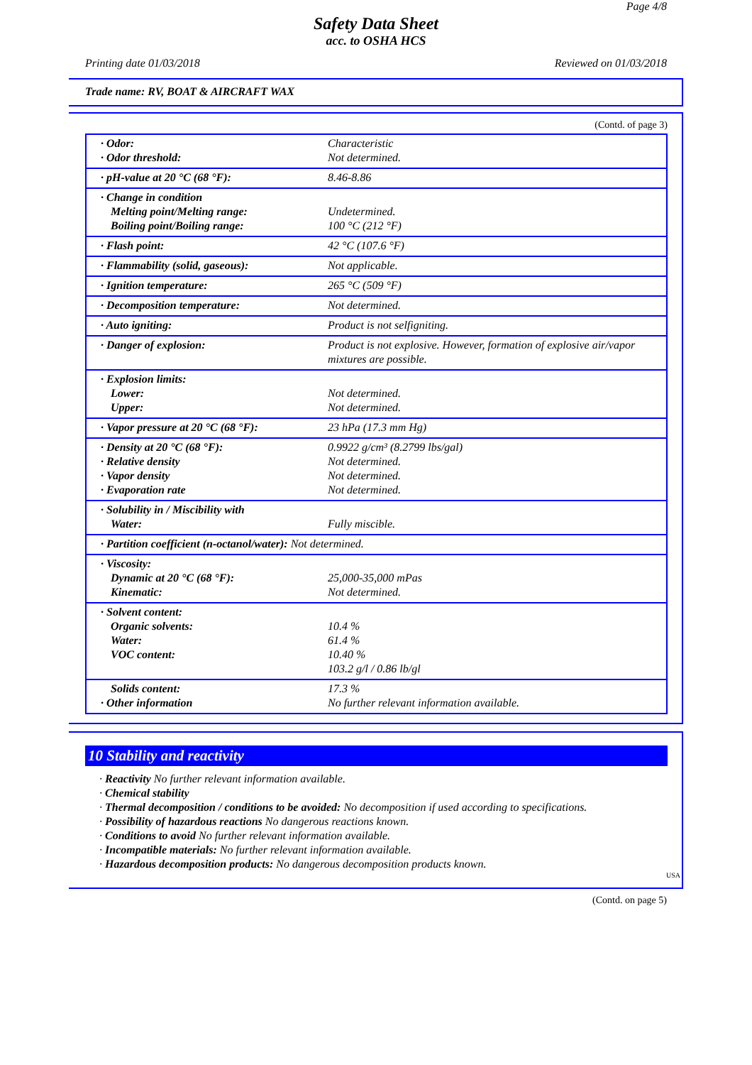Page 4/8
Safety Data Sheet
acc. to OSHA HCS
Printing date 01/03/2018 Reviewed on 01/03/2018
Trade name: RV, BOAT & AIRCRAFT WAX
(Contd. of page 3)
| · Odor: · Odor threshold: | Characteristic Not determined. |
| · pH-value at 20 °C (68 °F): | 8.46-8.86 |
| · Change in condition Melting point/Melting range: Boiling point/Boiling range: | Undetermined. 100 °C (212 °F) |
| · Flash point: | 42 °C (107.6 °F) |
| · Flammability (solid, gaseous): | Not applicable. |
| · Ignition temperature: | 265 °C (509 °F) |
| · Decomposition temperature: | Not determined. |
| · Auto igniting: | Product is not selfigniting. |
| · Danger of explosion: | Product is not explosive. However, formation of explosive air/vapor mixtures are possible. |
| · Explosion limits: Lower: Upper: | Not determined. Not determined. |
| · Vapor pressure at 20 °C (68 °F): | 23 hPa (17.3 mm Hg) |
| · Density at 20 °C (68 °F): · Relative density · Vapor density · Evaporation rate | 0.9922 g/cm³ (8.2799 lbs/gal) Not determined. Not determined. Not determined. |
| · Solubility in / Miscibility with Water: | Fully miscible. |
| · Partition coefficient (n-octanol/water): Not determined. | |
| · Viscosity: Dynamic at 20 °C (68 °F): Kinematic: | 25,000-35,000 mPas Not determined. |
| · Solvent content: Organic solvents: Water: VOC content: | 10.4 % 61.4 % 10.40 % 103.2 g/l / 0.86 lb/gl |
| Solids content: · Other information | 17.3 % No further relevant information available. |
10 Stability and reactivity
· Reactivity No further relevant information available.
· Chemical stability
· Thermal decomposition / conditions to be avoided: No decomposition if used according to specifications.
· Possibility of hazardous reactions No dangerous reactions known.
· Conditions to avoid No further relevant information available.
· Incompatible materials: No further relevant information available.
· Hazardous decomposition products: No dangerous decomposition products known.
USA
(Contd. on page 5)